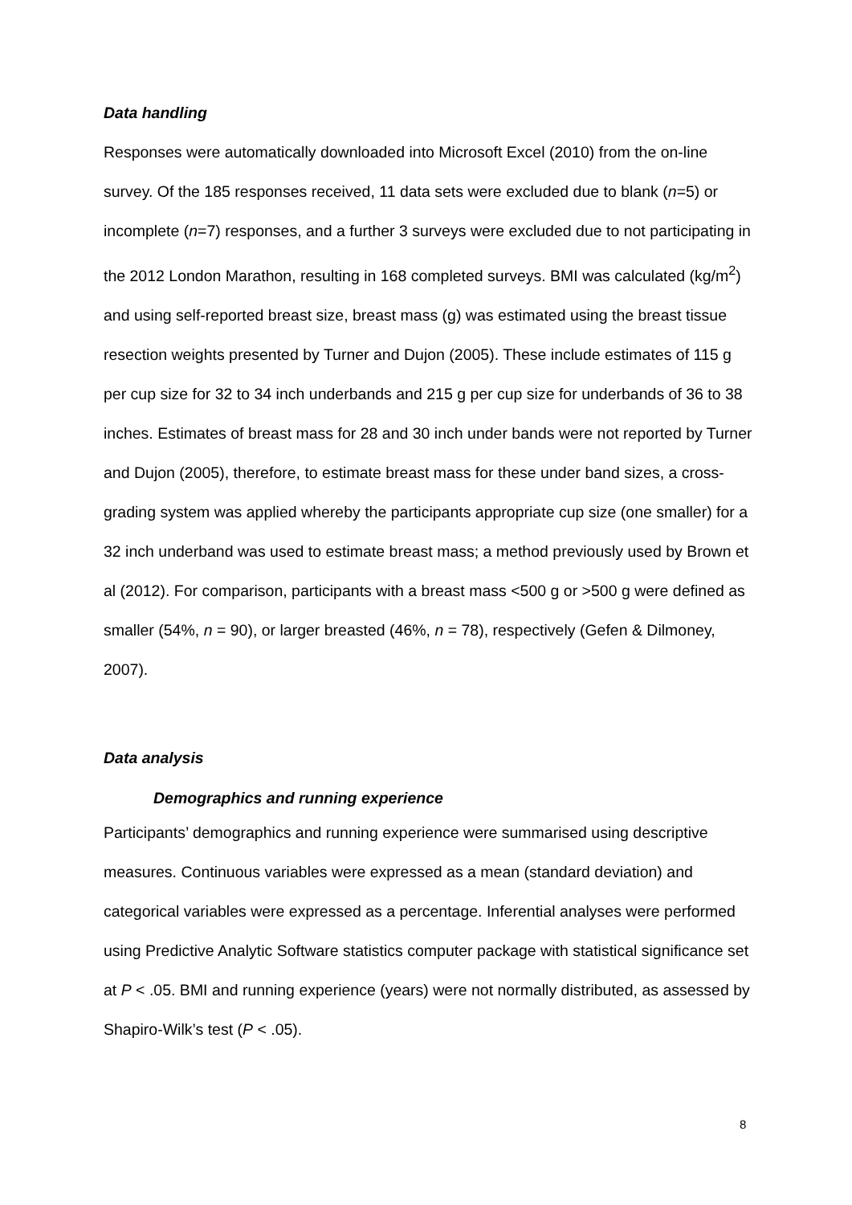Data handling
Responses were automatically downloaded into Microsoft Excel (2010) from the on-line survey. Of the 185 responses received, 11 data sets were excluded due to blank (n=5) or incomplete (n=7) responses, and a further 3 surveys were excluded due to not participating in the 2012 London Marathon, resulting in 168 completed surveys. BMI was calculated (kg/m<sup>2</sup>) and using self-reported breast size, breast mass (g) was estimated using the breast tissue resection weights presented by Turner and Dujon (2005). These include estimates of 115 g per cup size for 32 to 34 inch underbands and 215 g per cup size for underbands of 36 to 38 inches. Estimates of breast mass for 28 and 30 inch under bands were not reported by Turner and Dujon (2005), therefore, to estimate breast mass for these under band sizes, a cross-grading system was applied whereby the participants appropriate cup size (one smaller) for a 32 inch underband was used to estimate breast mass; a method previously used by Brown et al (2012). For comparison, participants with a breast mass <500 g or >500 g were defined as smaller (54%, n = 90), or larger breasted (46%, n = 78), respectively (Gefen & Dilmoney, 2007).
Data analysis
Demographics and running experience
Participants’ demographics and running experience were summarised using descriptive measures. Continuous variables were expressed as a mean (standard deviation) and categorical variables were expressed as a percentage. Inferential analyses were performed using Predictive Analytic Software statistics computer package with statistical significance set at P < .05. BMI and running experience (years) were not normally distributed, as assessed by Shapiro-Wilk’s test (P < .05).
8